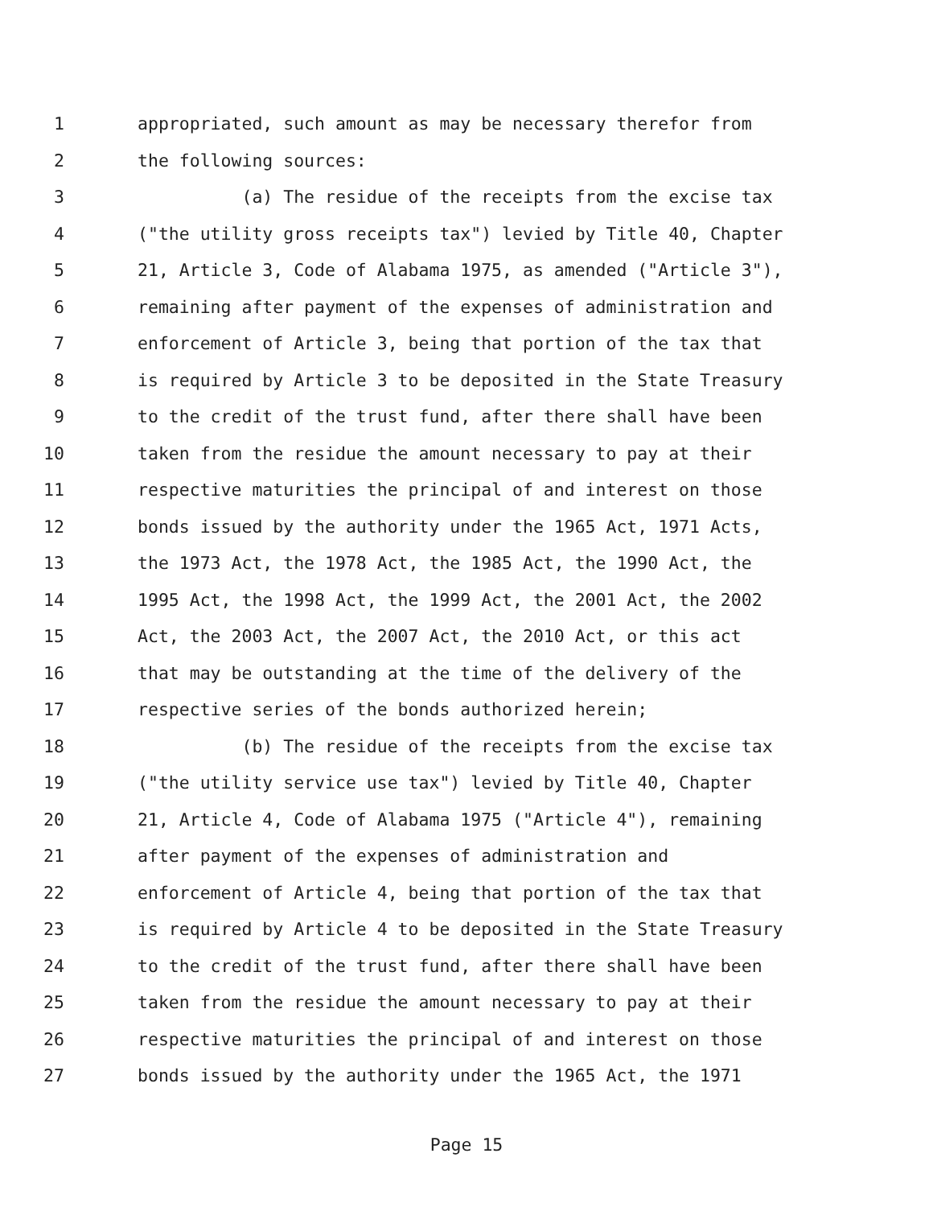1 appropriated, such amount as may be necessary therefor from
2 the following sources:
3 (a) The residue of the receipts from the excise tax
4 ("the utility gross receipts tax") levied by Title 40, Chapter
5 21, Article 3, Code of Alabama 1975, as amended ("Article 3"),
6 remaining after payment of the expenses of administration and
7 enforcement of Article 3, being that portion of the tax that
8 is required by Article 3 to be deposited in the State Treasury
9 to the credit of the trust fund, after there shall have been
10 taken from the residue the amount necessary to pay at their
11 respective maturities the principal of and interest on those
12 bonds issued by the authority under the 1965 Act, 1971 Acts,
13 the 1973 Act, the 1978 Act, the 1985 Act, the 1990 Act, the
14 1995 Act, the 1998 Act, the 1999 Act, the 2001 Act, the 2002
15 Act, the 2003 Act, the 2007 Act, the 2010 Act, or this act
16 that may be outstanding at the time of the delivery of the
17 respective series of the bonds authorized herein;
18 (b) The residue of the receipts from the excise tax
19 ("the utility service use tax") levied by Title 40, Chapter
20 21, Article 4, Code of Alabama 1975 ("Article 4"), remaining
21 after payment of the expenses of administration and
22 enforcement of Article 4, being that portion of the tax that
23 is required by Article 4 to be deposited in the State Treasury
24 to the credit of the trust fund, after there shall have been
25 taken from the residue the amount necessary to pay at their
26 respective maturities the principal of and interest on those
27 bonds issued by the authority under the 1965 Act, the 1971
Page 15